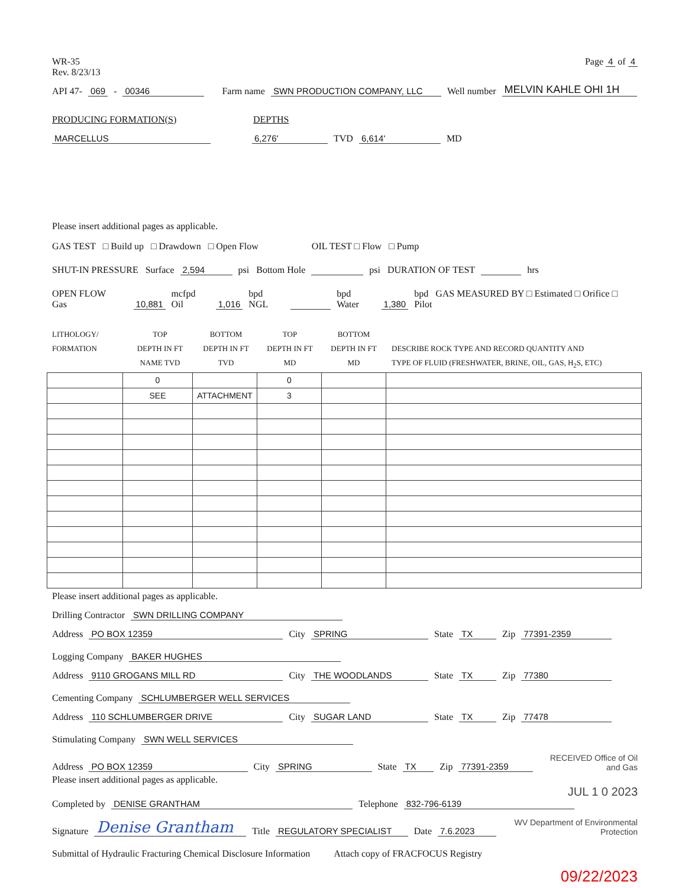WR-35
Rev. 8/23/13
Page 4 of 4
API 47- 069 - 00346 Farm name SWN PRODUCTION COMPANY, LLC Well number MELVIN KAHLE OHI 1H
PRODUCING FORMATION(S) DEPTHS
MARCELLUS 6,276' TVD 6,614' MD
Please insert additional pages as applicable.
GAS TEST □ Build up □ Drawdown □ Open Flow OIL TEST □ Flow □ Pump
SHUT-IN PRESSURE Surface 2,594 psi Bottom Hole psi DURATION OF TEST hrs
OPEN FLOW Gas 10,881 mcfpd Oil 1,016 bpd NGL bpd Water 1,380 bpd GAS MEASURED BY □ Estimated □ Orifice □ Pilot
LITHOLOGY/
FORMATION
TOP
DEPTH IN FT
NAME TVD
BOTTOM
DEPTH IN FT
TVD
TOP
DEPTH IN FT
MD
BOTTOM
DEPTH IN FT
MD
DESCRIBE ROCK TYPE AND RECORD QUANTITY AND
TYPE OF FLUID (FRESHWATER, BRINE, OIL, GAS, H<sub>2</sub>S, ETC)
| | 0 | | 0 | | |
| | SEE | ATTACHMENT | 3 | | |
Please insert additional pages as applicable.
Drilling Contractor SWN DRILLING COMPANY
Address PO BOX 12359 City SPRING State TX Zip 77391-2359
Logging Company BAKER HUGHES
Address 9110 GROGANS MILL RD City THE WOODLANDS State TX Zip 77380
Cementing Company SCHLUMBERGER WELL SERVICES
Address 110 SCHLUMBERGER DRIVE City SUGAR LAND State TX Zip 77478
Stimulating Company SWN WELL SERVICES
Address PO BOX 12359 City SPRING State TX Zip 77391-2359 RECEIVED Office of Oil and Gas
Please insert additional pages as applicable.
JUL 1 0 2023
Completed by DENISE GRANTHAM Telephone 832-796-6139
Signature Denise Grantham Title REGULATORY SPECIALIST Date 7.6.2023 WV Department of Environmental Protection
Submittal of Hydraulic Fracturing Chemical Disclosure Information Attach copy of FRACFOCUS Registry
09/22/2023